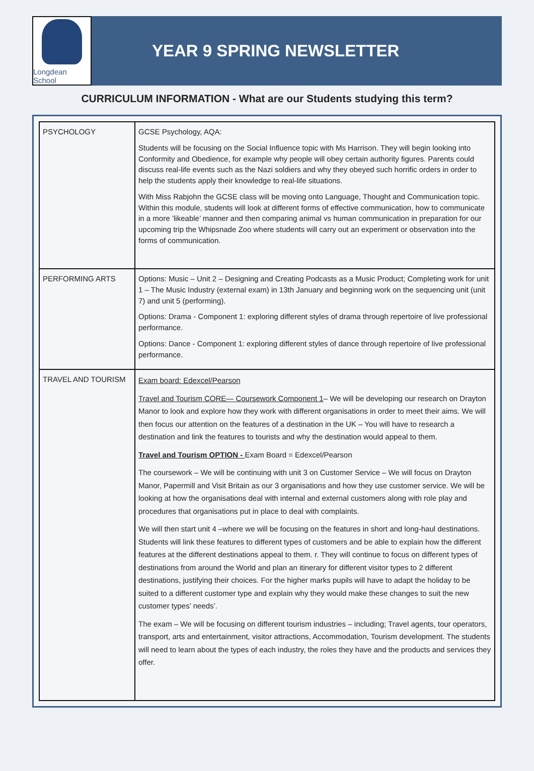Longdean School
YEAR 9 SPRING NEWSLETTER
CURRICULUM INFORMATION - What are our Students studying this term?
| PSYCHOLOGY | GCSE Psychology, AQA: Students will be focusing on the Social Influence topic with Ms Harrison. They will begin looking into Conformity and Obedience, for example why people will obey certain authority figures. Parents could discuss real-life events such as the Nazi soldiers and why they obeyed such horrific orders in order to help the students apply their knowledge to real-life situations. With Miss Rabjohn the GCSE class will be moving onto Language, Thought and Communication topic. Within this module, students will look at different forms of effective communication, how to communicate in a more ’likeable’ manner and then comparing animal vs human communication in preparation for our upcoming trip the Whipsnade Zoo where students will carry out an experiment or observation into the forms of communication. |
| PERFORMING ARTS | Options: Music – Unit 2 – Designing and Creating Podcasts as a Music Product; Completing work for unit 1 – The Music Industry (external exam) in 13th January and beginning work on the sequencing unit (unit 7) and unit 5 (performing). Options: Drama - Component 1: exploring different styles of drama through repertoire of live professional performance. Options: Dance - Component 1: exploring different styles of dance through repertoire of live professional performance. |
| TRAVEL AND TOURISM | Exam board: Edexcel/Pearson Travel and Tourism CORE— Coursework Component 1 – We will be developing our research on Drayton Manor to look and explore how they work with different organisations in order to meet their aims. We will then focus our attention on the features of a destination in the UK – You will have to research a destination and link the features to tourists and why the destination would appeal to them. Travel and Tourism OPTION - Exam Board = Edexcel/Pearson The coursework – We will be continuing with unit 3 on Customer Service – We will focus on Drayton Manor, Papermill and Visit Britain as our 3 organisations and how they use customer service. We will be looking at how the organisations deal with internal and external customers along with role play and procedures that organisations put in place to deal with complaints. We will then start unit 4 –where we will be focusing on the features in short and long-haul destinations. Students will link these features to different types of customers and be able to explain how the different features at the different destinations appeal to them. r. They will continue to focus on different types of destinations from around the World and plan an itinerary for different visitor types to 2 different destinations, justifying their choices. For the higher marks pupils will have to adapt the holiday to be suited to a different customer type and explain why they would make these changes to suit the new customer types’ needs’. The exam – We will be focusing on different tourism industries – including; Travel agents, tour operators, transport, arts and entertainment, visitor attractions, Accommodation, Tourism development. The students will need to learn about the types of each industry, the roles they have and the products and services they offer. |